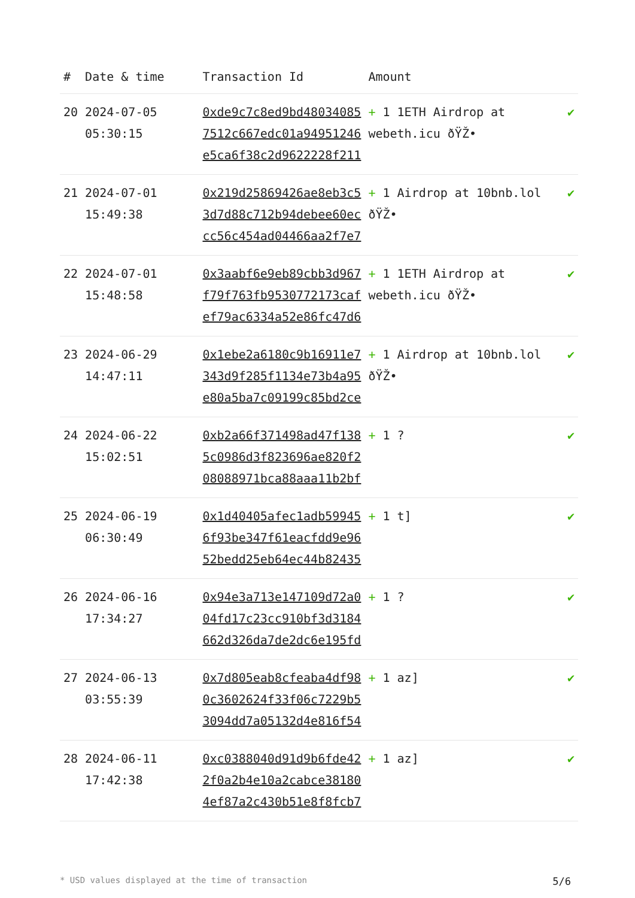| # | Date & time | Transaction Id | Amount | |
| --- | --- | --- | --- | --- |
| 20 | 2024-07-05 05:30:15 | 0xde9c7c8ed9bd48034085 7512c667edc01a94951246 e5ca6f38c2d9622228f211 | + 1 1ETH Airdrop at webeth.icu ðŸŽ• | ✔ |
| 21 | 2024-07-01 15:49:38 | 0x219d25869426ae8eb3c5 3d7d88c712b94debee60ec cc56c454ad04466aa2f7e7 | + 1 Airdrop at 10bnb.lol ðŸŽ• | ✔ |
| 22 | 2024-07-01 15:48:58 | 0x3aabf6e9eb89cbb3d967 f79f763fb9530772173caf ef79ac6334a52e86fc47d6 | + 1 1ETH Airdrop at webeth.icu ðŸŽ• | ✔ |
| 23 | 2024-06-29 14:47:11 | 0x1ebe2a6180c9b16911e7 343d9f285f1134e73b4a95 e80a5ba7c09199c85bd2ce | + 1 Airdrop at 10bnb.lol ðŸŽ• | ✔ |
| 24 | 2024-06-22 15:02:51 | 0xb2a66f371498ad47f138 5c0986d3f823696ae820f2 08088971bca88aaa11b2bf | + 1 ? | ✔ |
| 25 | 2024-06-19 06:30:49 | 0x1d40405afec1adb59945 6f93be347f61eacfdd9e96 52bedd25eb64ec44b82435 | + 1 t] | ✔ |
| 26 | 2024-06-16 17:34:27 | 0x94e3a713e147109d72a0 04fd17c23cc910bf3d3184 662d326da7de2dc6e195fd | + 1 ? | ✔ |
| 27 | 2024-06-13 03:55:39 | 0x7d805eab8cfeaba4df98 0c3602624f33f06c7229b5 3094dd7a05132d4e816f54 | + 1 az] | ✔ |
| 28 | 2024-06-11 17:42:38 | 0xc0388040d91d9b6fde42 2f0a2b4e10a2cabce38180 4ef87a2c430b51e8f8fcb7 | + 1 az] | ✔ |
* USD values displayed at the time of transaction 5/6